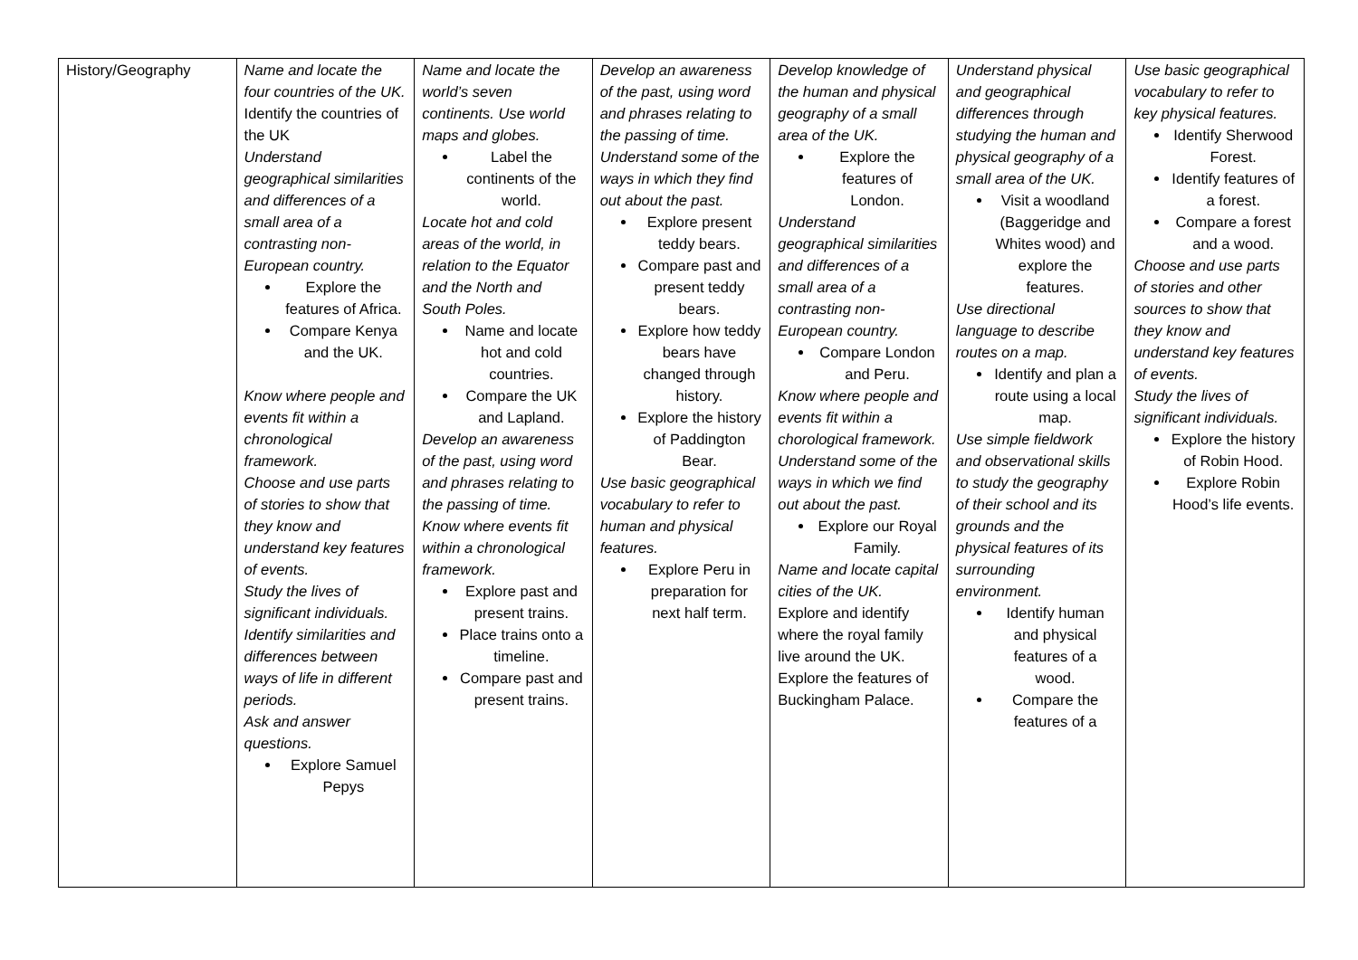| History/Geography | Name and locate the four countries of the UK. Identify the countries of the UK Understand geographical similarities and differences of a small area of a contrasting non-European country. Explore the features of Africa. Compare Kenya and the UK. Know where people and events fit within a chronological framework. Choose and use parts of stories to show that they know and understand key features of events. Study the lives of significant individuals. Identify similarities and differences between ways of life in different periods. Ask and answer questions. Explore Samuel Pepys | Name and locate the world’s seven continents. Use world maps and globes. Label the continents of the world. Locate hot and cold areas of the world, in relation to the Equator and the North and South Poles. Name and locate hot and cold countries. Compare the UK and Lapland. Develop an awareness of the past, using word and phrases relating to the passing of time. Know where events fit within a chronological framework. Explore past and present trains. Place trains onto a timeline. Compare past and present trains. | Develop an awareness of the past, using word and phrases relating to the passing of time. Understand some of the ways in which they find out about the past. Explore present teddy bears. Compare past and present teddy bears. Explore how teddy bears have changed through history. Explore the history of Paddington Bear. Use basic geographical vocabulary to refer to human and physical features. Explore Peru in preparation for next half term. | Develop knowledge of the human and physical geography of a small area of the UK. Explore the features of London. Understand geographical similarities and differences of a small area of a contrasting non-European country. Compare London and Peru. Know where people and events fit within a chorological framework. Understand some of the ways in which we find out about the past. Explore our Royal Family. Name and locate capital cities of the UK. Explore and identify where the royal family live around the UK. Explore the features of Buckingham Palace. | Understand physical and geographical differences through studying the human and physical geography of a small area of the UK. Visit a woodland (Baggeridge and Whites wood) and explore the features. Use directional language to describe routes on a map. Identify and plan a route using a local map. Use simple fieldwork and observational skills to study the geography of their school and its grounds and the physical features of its surrounding environment. Identify human and physical features of a wood. Compare the features of a | Use basic geographical vocabulary to refer to key physical features. Identify Sherwood Forest. Identify features of a forest. Compare a forest and a wood. Choose and use parts of stories and other sources to show that they know and understand key features of events. Study the lives of significant individuals. Explore the history of Robin Hood. Explore Robin Hood’s life events. |